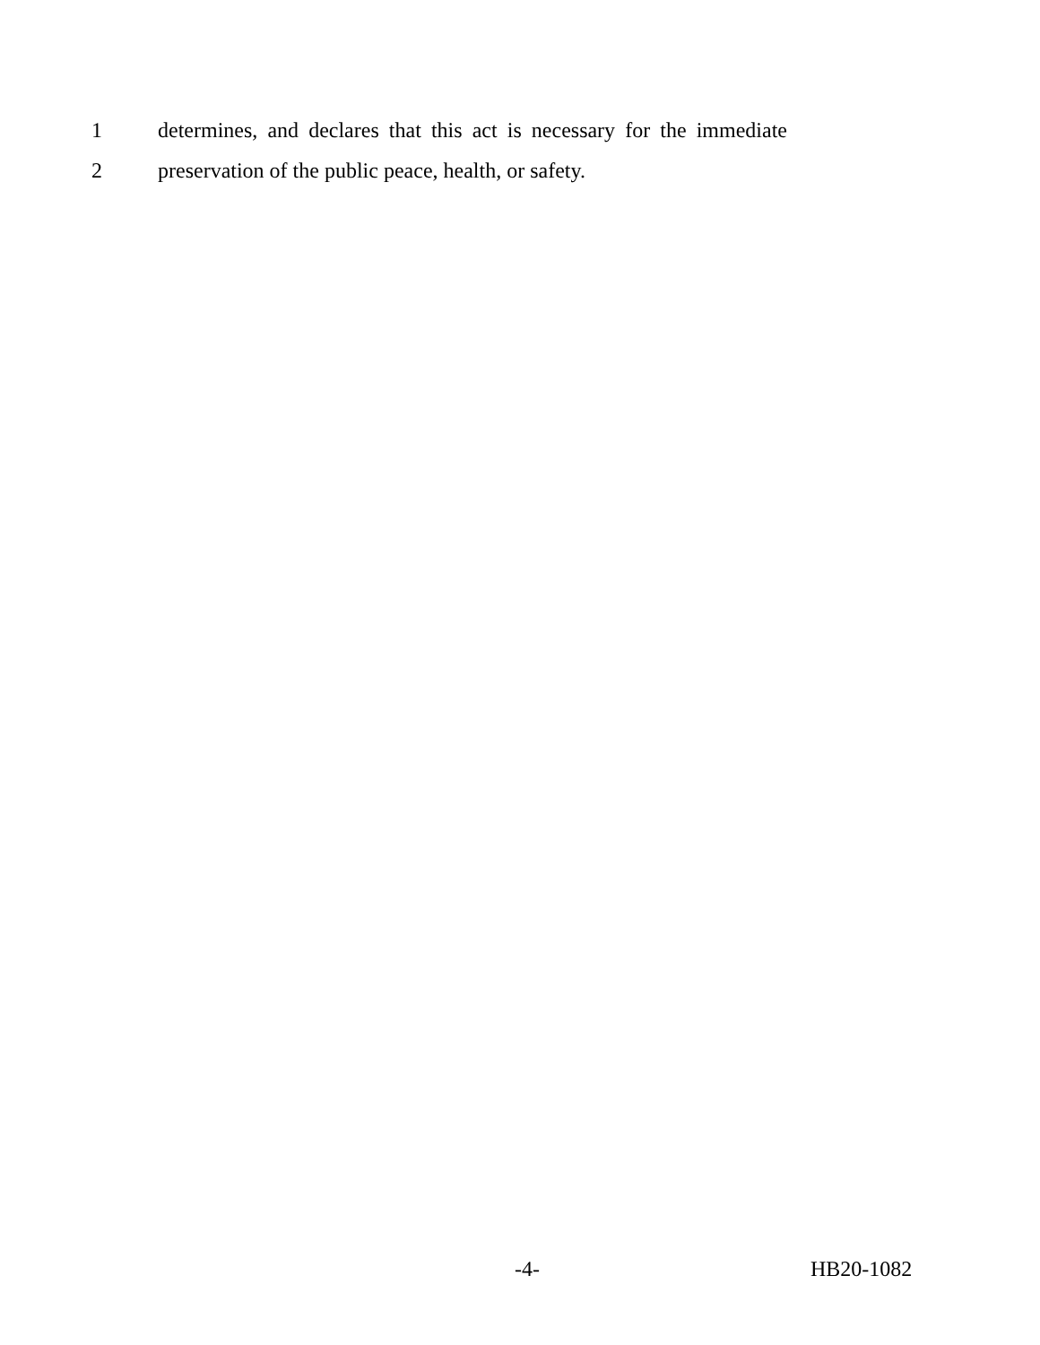1 determines, and declares that this act is necessary for the immediate
2 preservation of the public peace, health, or safety.
-4- HB20-1082